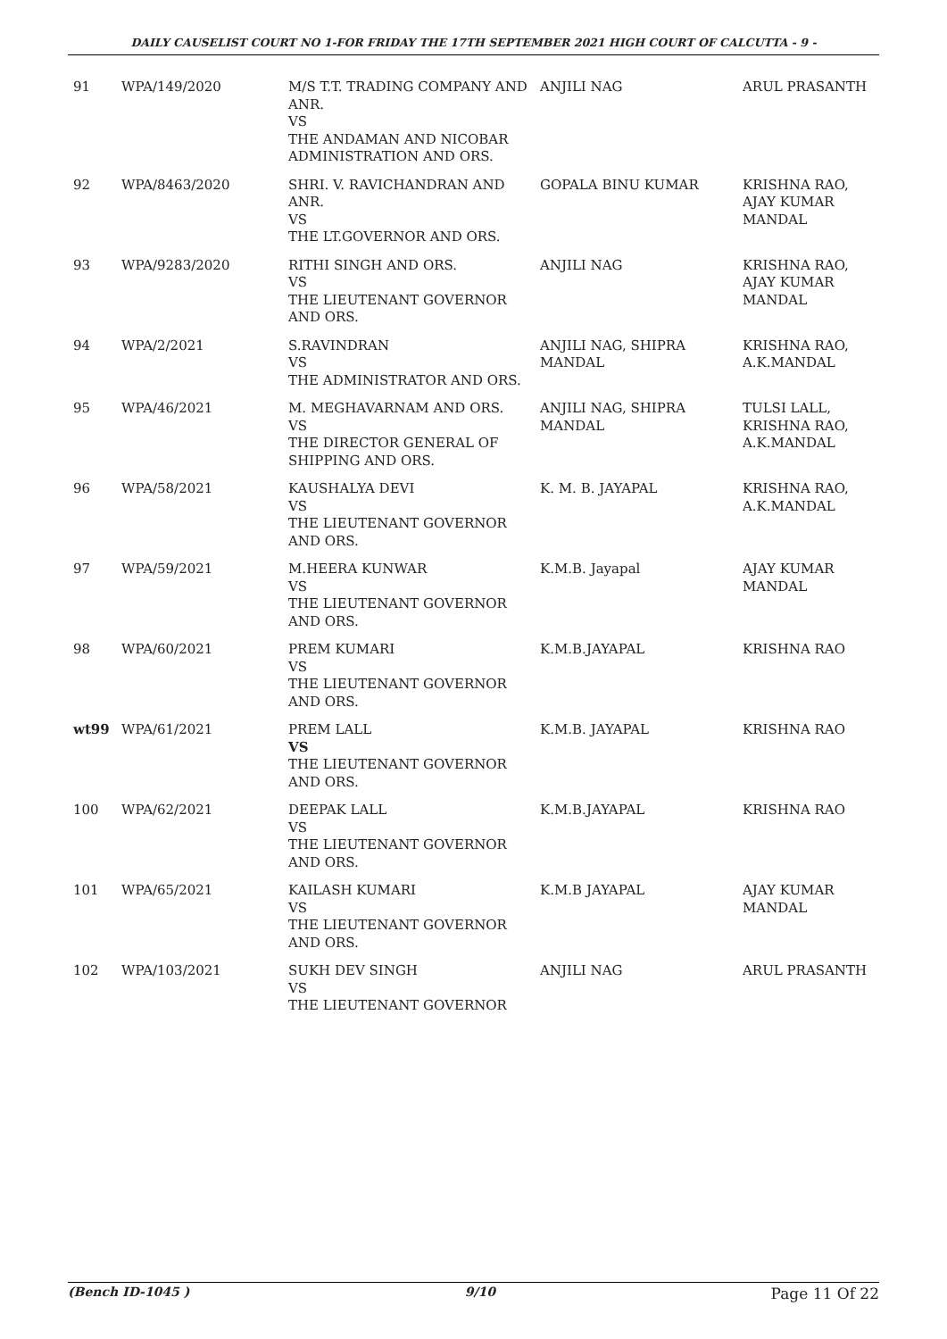DAILY CAUSELIST COURT NO 1-FOR FRIDAY THE 17TH SEPTEMBER 2021 HIGH COURT OF CALCUTTA - 9 -
| 91 | WPA/149/2020 | M/S T.T. TRADING COMPANY AND ANR. VS THE ANDAMAN AND NICOBAR ADMINISTRATION AND ORS. | ANJILI NAG | ARUL PRASANTH |
| 92 | WPA/8463/2020 | SHRI. V. RAVICHANDRAN AND ANR. VS THE LT.GOVERNOR AND ORS. | GOPALA BINU KUMAR | KRISHNA RAO, AJAY KUMAR MANDAL |
| 93 | WPA/9283/2020 | RITHI SINGH AND ORS. VS THE LIEUTENANT GOVERNOR AND ORS. | ANJILI NAG | KRISHNA RAO, AJAY KUMAR MANDAL |
| 94 | WPA/2/2021 | S.RAVINDRAN VS THE ADMINISTRATOR AND ORS. | ANJILI NAG, SHIPRA MANDAL | KRISHNA RAO, A.K.MANDAL |
| 95 | WPA/46/2021 | M. MEGHAVARNAM AND ORS. VS THE DIRECTOR GENERAL OF SHIPPING AND ORS. | ANJILI NAG, SHIPRA MANDAL | TULSI LALL, KRISHNA RAO, A.K.MANDAL |
| 96 | WPA/58/2021 | KAUSHALYA DEVI VS THE LIEUTENANT GOVERNOR AND ORS. | K. M. B. JAYAPAL | KRISHNA RAO, A.K.MANDAL |
| 97 | WPA/59/2021 | M.HEERA KUNWAR VS THE LIEUTENANT GOVERNOR AND ORS. | K.M.B. Jayapal | AJAY KUMAR MANDAL |
| 98 | WPA/60/2021 | PREM KUMARI VS THE LIEUTENANT GOVERNOR AND ORS. | K.M.B.JAYAPAL | KRISHNA RAO |
| wt99 | WPA/61/2021 | PREM LALL VS THE LIEUTENANT GOVERNOR AND ORS. | K.M.B. JAYAPAL | KRISHNA RAO |
| 100 | WPA/62/2021 | DEEPAK LALL VS THE LIEUTENANT GOVERNOR AND ORS. | K.M.B.JAYAPAL | KRISHNA RAO |
| 101 | WPA/65/2021 | KAILASH KUMARI VS THE LIEUTENANT GOVERNOR AND ORS. | K.M.B JAYAPAL | AJAY KUMAR MANDAL |
| 102 | WPA/103/2021 | SUKH DEV SINGH VS THE LIEUTENANT GOVERNOR | ANJILI NAG | ARUL PRASANTH |
(Bench ID-1045 ) 9/10 Page 11 Of 22